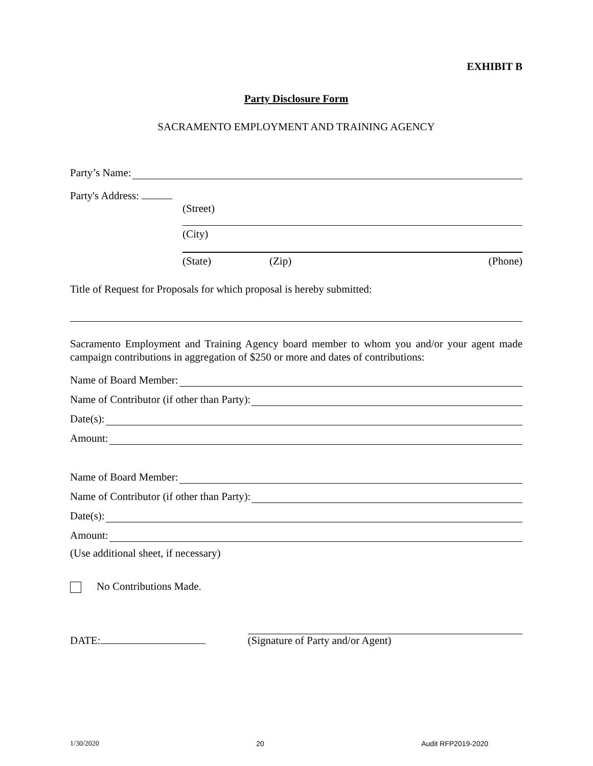EXHIBIT B
Party Disclosure Form
SACRAMENTO EMPLOYMENT AND TRAINING AGENCY
Party’s Name:
Party's Address:
(Street)
(City)
(State) (Zip) (Phone)
Title of Request for Proposals for which proposal is hereby submitted:
Sacramento Employment and Training Agency board member to whom you and/or your agent made campaign contributions in aggregation of $250 or more and dates of contributions:
Name of Board Member:
Name of Contributor (if other than Party):
Date(s):
Amount:
Name of Board Member:
Name of Contributor (if other than Party):
Date(s):
Amount:
(Use additional sheet, if necessary)
No Contributions Made.
DATE:
(Signature of Party and/or Agent)
1/30/2020 20 Audit RFP2019-2020